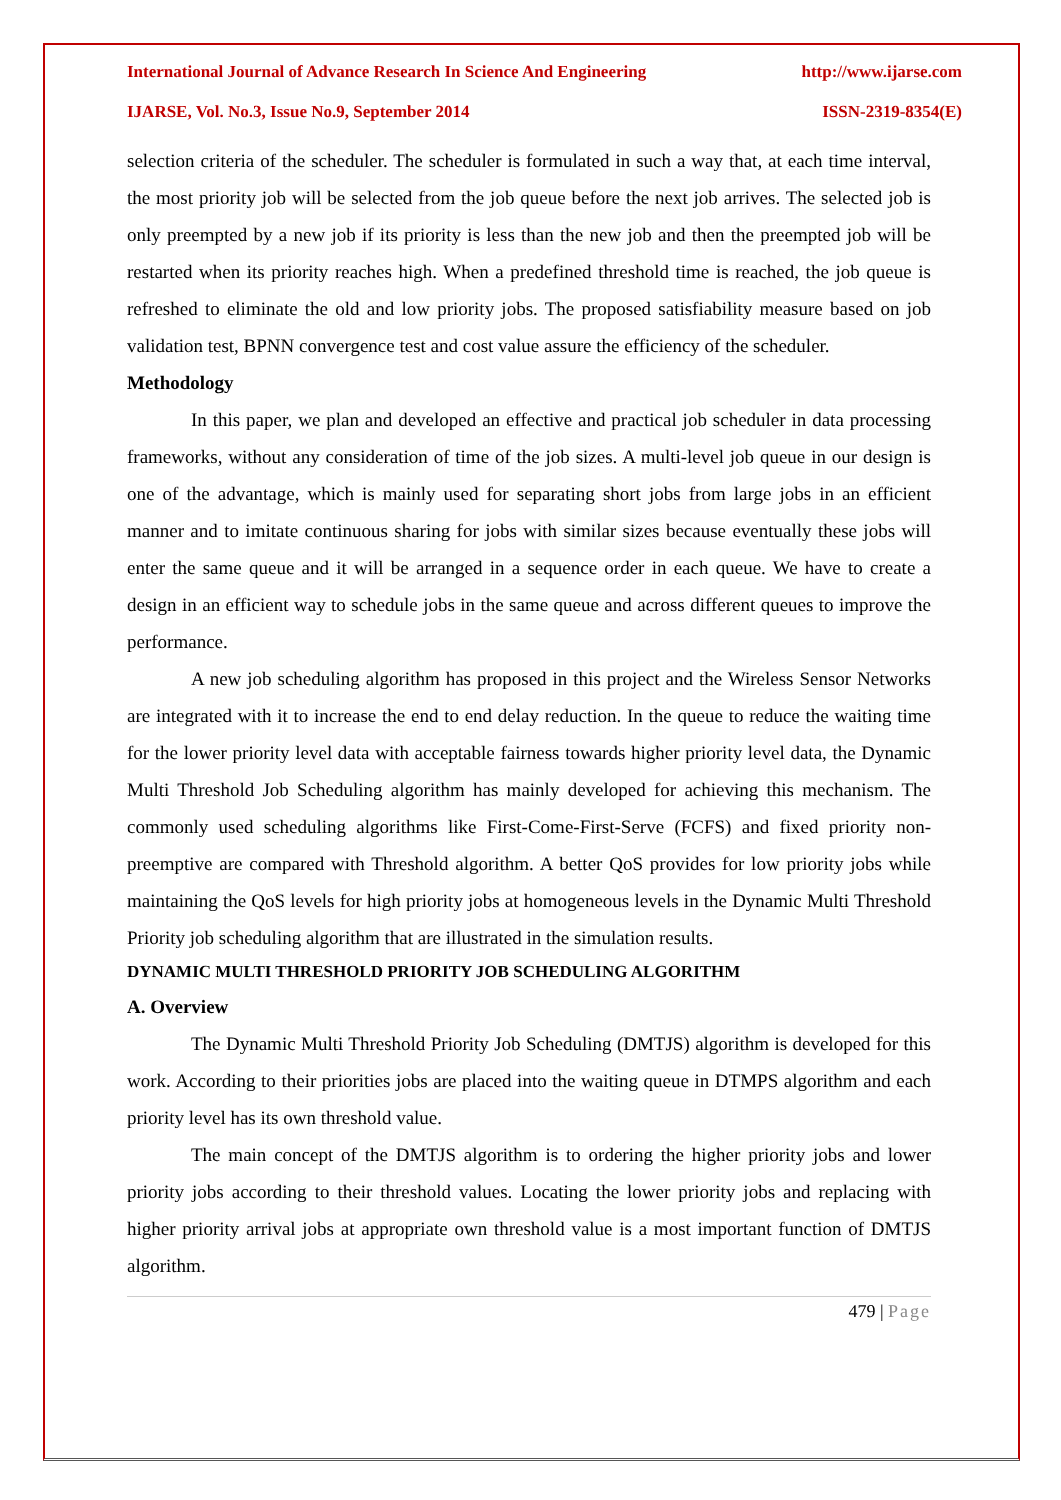International Journal of Advance Research In Science And Engineering http://www.ijarse.com
IJARSE, Vol. No.3, Issue No.9, September 2014 ISSN-2319-8354(E)
selection criteria of the scheduler. The scheduler is formulated in such a way that, at each time interval, the most priority job will be selected from the job queue before the next job arrives. The selected job is only preempted by a new job if its priority is less than the new job and then the preempted job will be restarted when its priority reaches high. When a predefined threshold time is reached, the job queue is refreshed to eliminate the old and low priority jobs. The proposed satisfiability measure based on job validation test, BPNN convergence test and cost value assure the efficiency of the scheduler.
Methodology
In this paper, we plan and developed an effective and practical job scheduler in data processing frameworks, without any consideration of time of the job sizes. A multi-level job queue in our design is one of the advantage, which is mainly used for separating short jobs from large jobs in an efficient manner and to imitate continuous sharing for jobs with similar sizes because eventually these jobs will enter the same queue and it will be arranged in a sequence order in each queue. We have to create a design in an efficient way to schedule jobs in the same queue and across different queues to improve the performance.
A new job scheduling algorithm has proposed in this project and the Wireless Sensor Networks are integrated with it to increase the end to end delay reduction. In the queue to reduce the waiting time for the lower priority level data with acceptable fairness towards higher priority level data, the Dynamic Multi Threshold Job Scheduling algorithm has mainly developed for achieving this mechanism. The commonly used scheduling algorithms like First-Come-First-Serve (FCFS) and fixed priority non-preemptive are compared with Threshold algorithm. A better QoS provides for low priority jobs while maintaining the QoS levels for high priority jobs at homogeneous levels in the Dynamic Multi Threshold Priority job scheduling algorithm that are illustrated in the simulation results.
DYNAMIC MULTI THRESHOLD PRIORITY JOB SCHEDULING ALGORITHM
A. Overview
The Dynamic Multi Threshold Priority Job Scheduling (DMTJS) algorithm is developed for this work. According to their priorities jobs are placed into the waiting queue in DTMPS algorithm and each priority level has its own threshold value.
The main concept of the DMTJS algorithm is to ordering the higher priority jobs and lower priority jobs according to their threshold values. Locating the lower priority jobs and replacing with higher priority arrival jobs at appropriate own threshold value is a most important function of DMTJS algorithm.
479 | Page